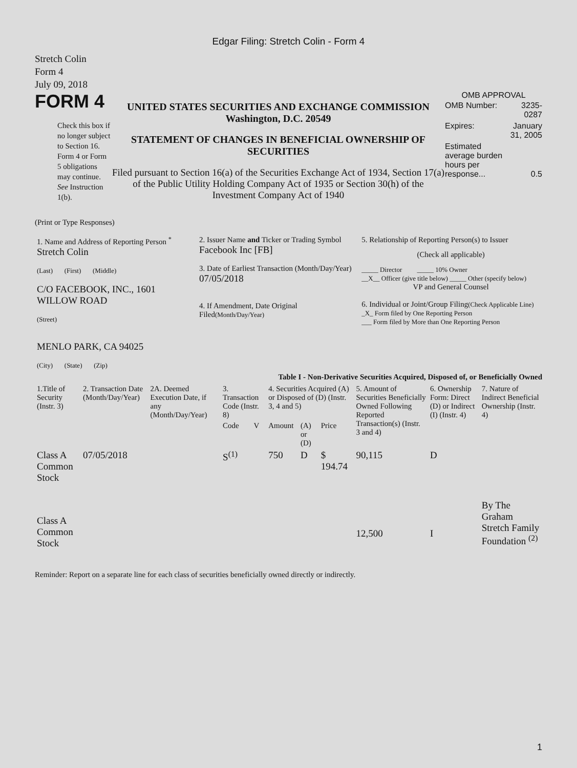Edgar Filing: Stretch Colin - Form 4
Stretch Colin
Form 4
July 09, 2018
FORM 4
Check this box if no longer subject to Section 16. Form 4 or Form 5 obligations may continue. See Instruction 1(b).
UNITED STATES SECURITIES AND EXCHANGE COMMISSION
Washington, D.C. 20549
STATEMENT OF CHANGES IN BENEFICIAL OWNERSHIP OF SECURITIES
Filed pursuant to Section 16(a) of the Securities Exchange Act of 1934, Section 17(a) of the Public Utility Holding Company Act of 1935 or Section 30(h) of the Investment Company Act of 1940
OMB APPROVAL
| OMB Number: | 3235-0287 |
| Expires: | January 31, 2005 |
| Estimated average burden hours per response... | 0.5 |
(Print or Type Responses)
| 1. Name and Address of Reporting Person <sup>*</sup> Stretch Colin (Last) (First) (Middle) C/O FACEBOOK, INC., 1601 WILLOW ROAD (Street) MENLO PARK, CA 94025 (City) (State) (Zip) | 2. Issuer Name and Ticker or Trading Symbol Facebook Inc [FB] 3. Date of Earliest Transaction (Month/Day/Year) 07/05/2018 4. If Amendment, Date Original Filed (Month/Day/Year) | 5. Relationship of Reporting Person(s) to Issuer (Check all applicable) _____ Director _____ 10% Owner __X__ Officer (give title below) _____ Other (specify below) VP and General Counsel 6. Individual or Joint/Group Filing (Check Applicable Line) _X_ Form filed by One Reporting Person ___ Form filed by More than One Reporting Person |
Table I - Non-Derivative Securities Acquired, Disposed of, or Beneficially Owned
| 1.Title of Security (Instr. 3) | 2. Transaction Date (Month/Day/Year) | 2A. Deemed Execution Date, if any (Month/Day/Year) | 3. Transaction Code (Instr. 8) | | 4. Securities Acquired (A) or Disposed of (D) (Instr. 3, 4 and 5) | | | 5. Amount of Securities Beneficially Owned Following Reported Transaction(s) (Instr. 3 and 4) | 6. Ownership Form: Direct (D) or Indirect (I) (Instr. 4) | 7. Nature of Indirect Beneficial Ownership (Instr. 4) |
| --- | --- | --- | --- | --- | --- | --- | --- | --- | --- | --- |
| | | | Code | V | Amount | (A) or (D) | Price | | | |
| Class A Common Stock | 07/05/2018 | | S<sup>(1)</sup> | | 750 | D | $ 194.74 | 90,115 | D | |
| Class A Common Stock | | | | | | | | 12,500 | I | By The Graham Stretch Family Foundation <sup>(2)</sup> |
Reminder: Report on a separate line for each class of securities beneficially owned directly or indirectly.
1